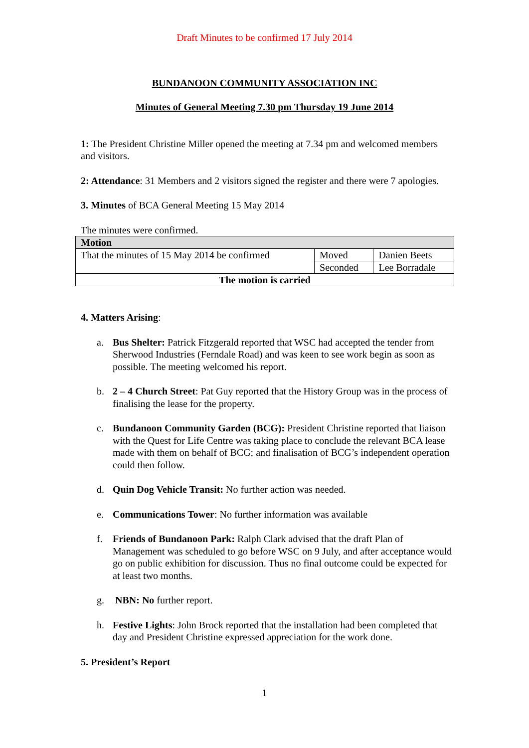Draft Minutes to be confirmed 17 July 2014
BUNDANOON COMMUNITY ASSOCIATION INC
Minutes of General Meeting 7.30 pm Thursday 19 June 2014
1: The President Christine Miller opened the meeting at 7.34 pm and welcomed members and visitors.
2: Attendance: 31 Members and 2 visitors signed the register and there were 7 apologies.
3. Minutes of BCA General Meeting 15 May 2014
The minutes were confirmed.
| Motion | | |
| That the minutes of 15 May 2014 be confirmed | Moved | Danien Beets |
| | Seconded | Lee Borradale |
| The motion is carried | | |
4. Matters Arising:
a. Bus Shelter: Patrick Fitzgerald reported that WSC had accepted the tender from Sherwood Industries (Ferndale Road) and was keen to see work begin as soon as possible. The meeting welcomed his report.
b. 2 – 4 Church Street: Pat Guy reported that the History Group was in the process of finalising the lease for the property.
c. Bundanoon Community Garden (BCG): President Christine reported that liaison with the Quest for Life Centre was taking place to conclude the relevant BCA lease made with them on behalf of BCG; and finalisation of BCG’s independent operation could then follow.
d. Quin Dog Vehicle Transit: No further action was needed.
e. Communications Tower: No further information was available
f. Friends of Bundanoon Park: Ralph Clark advised that the draft Plan of Management was scheduled to go before WSC on 9 July, and after acceptance would go on public exhibition for discussion. Thus no final outcome could be expected for at least two months.
g. NBN: No further report.
h. Festive Lights: John Brock reported that the installation had been completed that day and President Christine expressed appreciation for the work done.
5. President’s Report
1